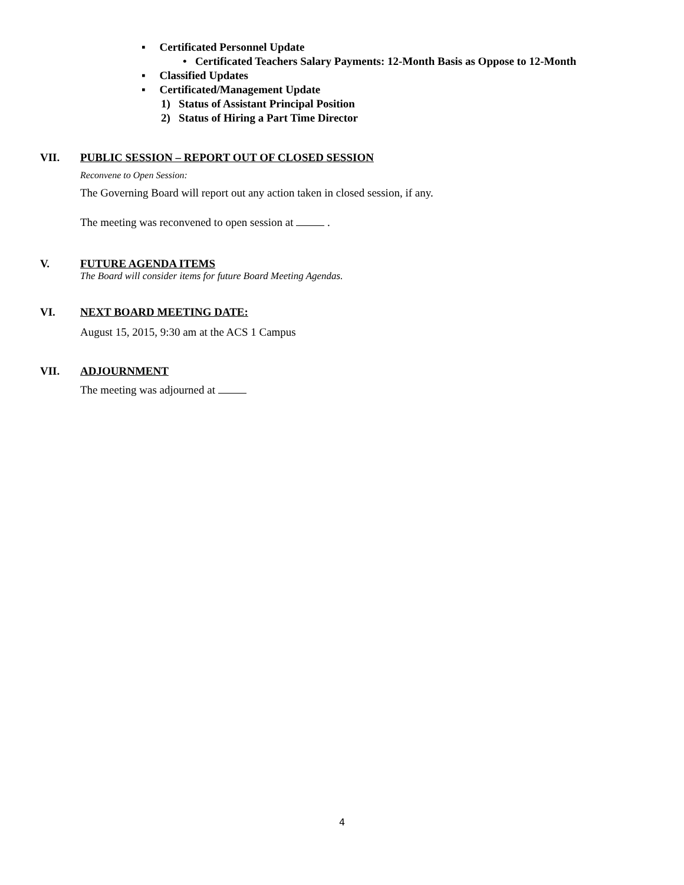▪ Certificated Personnel Update
• Certificated Teachers Salary Payments: 12-Month Basis as Oppose to 12-Month
▪ Classified Updates
▪ Certificated/Management Update
1) Status of Assistant Principal Position
2) Status of Hiring a Part Time Director
VII. PUBLIC SESSION – REPORT OUT OF CLOSED SESSION
Reconvene to Open Session:
The Governing Board will report out any action taken in closed session, if any.
The meeting was reconvened to open session at .
V. FUTURE AGENDA ITEMS
The Board will consider items for future Board Meeting Agendas.
VI. NEXT BOARD MEETING DATE:
August 15, 2015, 9:30 am at the ACS 1 Campus
VII. ADJOURNMENT
The meeting was adjourned at
4